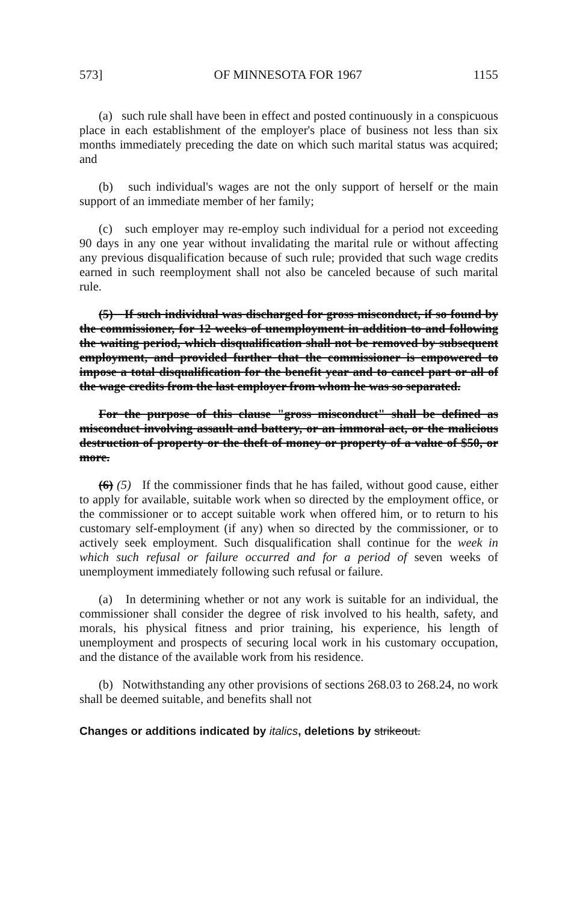573] OF MINNESOTA FOR 1967 1155
(a) such rule shall have been in effect and posted continuously in a conspicuous place in each establishment of the employer's place of business not less than six months immediately preceding the date on which such marital status was acquired; and
(b) such individual's wages are not the only support of herself or the main support of an immediate member of her family;
(c) such employer may re-employ such individual for a period not exceeding 90 days in any one year without invalidating the marital rule or without affecting any previous disqualification because of such rule; provided that such wage credits earned in such reemployment shall not also be canceled because of such marital rule.
(5) If such individual was discharged for gross misconduct, if so found by the commissioner, for 12 weeks of unemployment in addition to and following the waiting period, which disqualification shall not be removed by subsequent employment, and provided further that the commissioner is empowered to impose a total disqualification for the benefit year and to cancel part or all of the wage credits from the last employer from whom he was so separated.
For the purpose of this clause "gross misconduct" shall be defined as misconduct involving assault and battery, or an immoral act, or the malicious destruction of property or the theft of money or property of a value of $50, or more.
(6) (5) If the commissioner finds that he has failed, without good cause, either to apply for available, suitable work when so directed by the employment office, or the commissioner or to accept suitable work when offered him, or to return to his customary self-employment (if any) when so directed by the commissioner, or to actively seek employment. Such disqualification shall continue for the week in which such refusal or failure occurred and for a period of seven weeks of unemployment immediately following such refusal or failure.
(a) In determining whether or not any work is suitable for an individual, the commissioner shall consider the degree of risk involved to his health, safety, and morals, his physical fitness and prior training, his experience, his length of unemployment and prospects of securing local work in his customary occupation, and the distance of the available work from his residence.
(b) Notwithstanding any other provisions of sections 268.03 to 268.24, no work shall be deemed suitable, and benefits shall not
Changes or additions indicated by italics, deletions by strikeout.